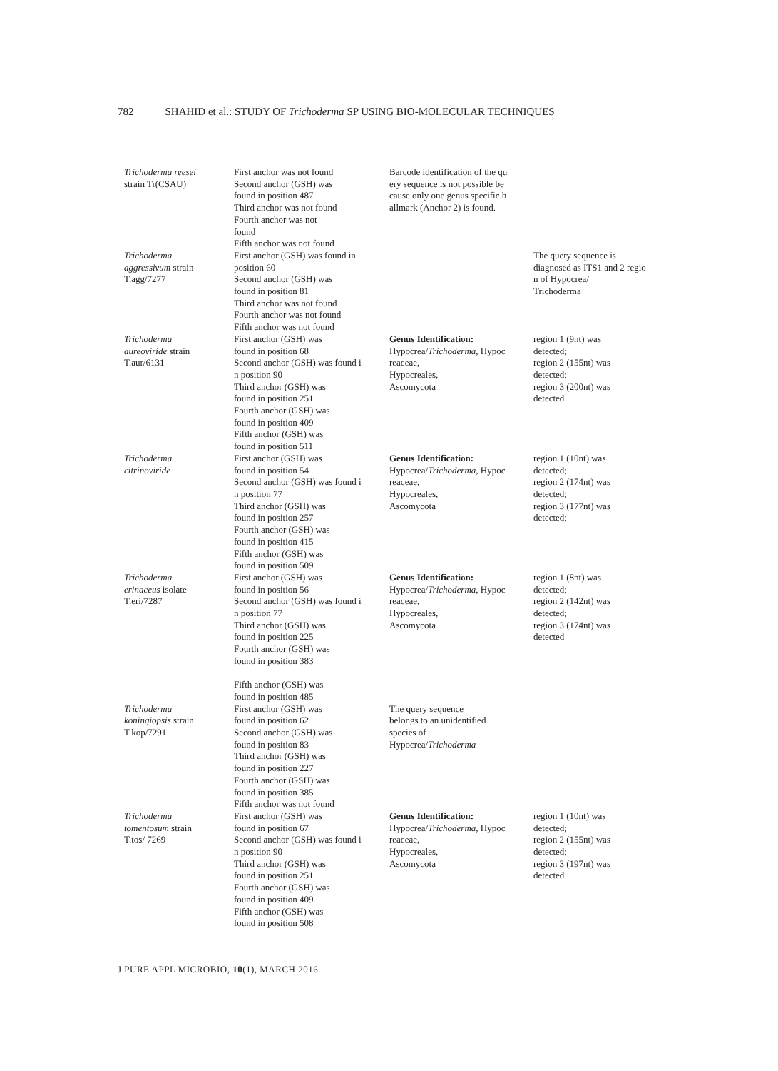782 SHAHID et al.: STUDY OF Trichoderma SP USING BIO-MOLECULAR TECHNIQUES
| Trichoderma reesei strain Tr(CSAU) | First anchor was not found Second anchor (GSH) was found in position 487 Third anchor was not found Fourth anchor was not found Fifth anchor was not found | Barcode identification of the qu ery sequence is not possible be cause only one genus specific h allmark (Anchor 2) is found. | |
| Trichoderma aggressivum strain T.agg/7277 | First anchor (GSH) was found in position 60 Second anchor (GSH) was found in position 81 Third anchor was not found Fourth anchor was not found Fifth anchor was not found | | The query sequence is diagnosed as ITS1 and 2 regio n of Hypocrea/ Trichoderma |
| Trichoderma aureoviride strain T.aur/6131 | First anchor (GSH) was found in position 68 Second anchor (GSH) was found i n position 90 Third anchor (GSH) was found in position 251 Fourth anchor (GSH) was found in position 409 Fifth anchor (GSH) was found in position 511 | Genus Identification: Hypocrea/ Trichoderma , Hypoc reaceae, Hypocreales, Ascomycota | region 1 (9nt) was detected; region 2 (155nt) was detected; region 3 (200nt) was detected |
| Trichoderma citrinoviride | First anchor (GSH) was found in position 54 Second anchor (GSH) was found i n position 77 Third anchor (GSH) was found in position 257 Fourth anchor (GSH) was found in position 415 Fifth anchor (GSH) was found in position 509 | Genus Identification: Hypocrea/ Trichoderma , Hypoc reaceae, Hypocreales, Ascomycota | region 1 (10nt) was detected; region 2 (174nt) was detected; region 3 (177nt) was detected; |
| Trichoderma erinaceus isolate T.eri/7287 | First anchor (GSH) was found in position 56 Second anchor (GSH) was found i n position 77 Third anchor (GSH) was found in position 225 Fourth anchor (GSH) was found in position 383 Fifth anchor (GSH) was found in position 485 | Genus Identification: Hypocrea/ Trichoderma , Hypoc reaceae, Hypocreales, Ascomycota | region 1 (8nt) was detected; region 2 (142nt) was detected; region 3 (174nt) was detected |
| Trichoderma koningiopsis strain T.kop/7291 | First anchor (GSH) was found in position 62 Second anchor (GSH) was found in position 83 Third anchor (GSH) was found in position 227 Fourth anchor (GSH) was found in position 385 Fifth anchor was not found | The query sequence belongs to an unidentified species of Hypocrea/ Trichoderma | |
| Trichoderma tomentosum strain T.tos/ 7269 | First anchor (GSH) was found in position 67 Second anchor (GSH) was found i n position 90 Third anchor (GSH) was found in position 251 Fourth anchor (GSH) was found in position 409 Fifth anchor (GSH) was found in position 508 | Genus Identification: Hypocrea/ Trichoderma , Hypoc reaceae, Hypocreales, Ascomycota | region 1 (10nt) was detected; region 2 (155nt) was detected; region 3 (197nt) was detected |
J PURE APPL MICROBIO, 10(1), MARCH 2016.